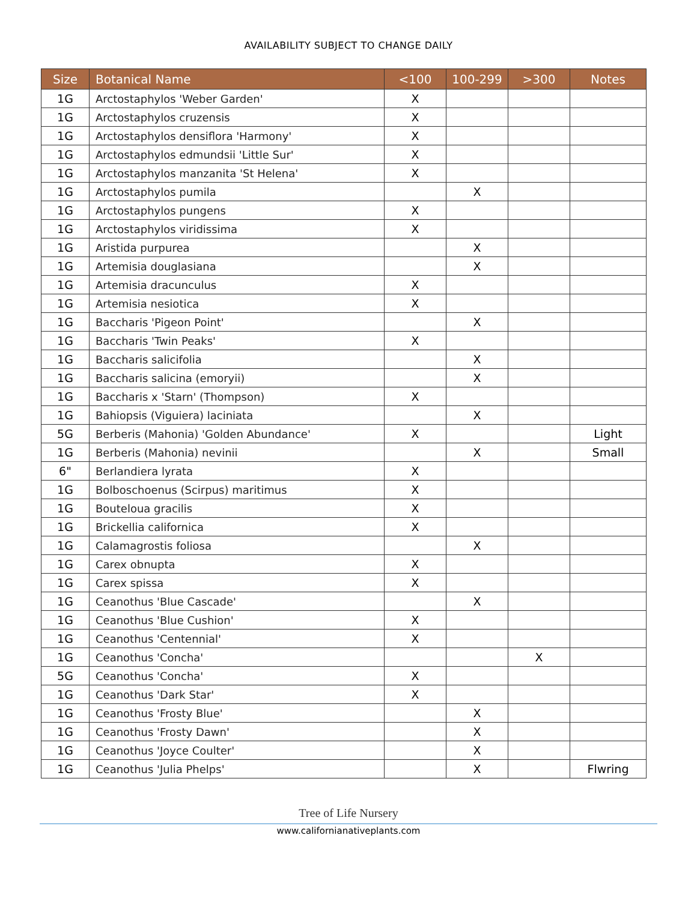AVAILABILITY SUBJECT TO CHANGE DAILY
| Size | Botanical Name | <100 | 100-299 | >300 | Notes |
| --- | --- | --- | --- | --- | --- |
| 1G | Arctostaphylos 'Weber Garden' | X | | | |
| 1G | Arctostaphylos cruzensis | X | | | |
| 1G | Arctostaphylos densiflora 'Harmony' | X | | | |
| 1G | Arctostaphylos edmundsii 'Little Sur' | X | | | |
| 1G | Arctostaphylos manzanita 'St Helena' | X | | | |
| 1G | Arctostaphylos pumila | | X | | |
| 1G | Arctostaphylos pungens | X | | | |
| 1G | Arctostaphylos viridissima | X | | | |
| 1G | Aristida purpurea | | X | | |
| 1G | Artemisia douglasiana | | X | | |
| 1G | Artemisia dracunculus | X | | | |
| 1G | Artemisia nesiotica | X | | | |
| 1G | Baccharis 'Pigeon Point' | | X | | |
| 1G | Baccharis 'Twin Peaks' | X | | | |
| 1G | Baccharis salicifolia | | X | | |
| 1G | Baccharis salicina (emoryii) | | X | | |
| 1G | Baccharis x 'Starn' (Thompson) | X | | | |
| 1G | Bahiopsis (Viguiera) laciniata | | X | | |
| 5G | Berberis (Mahonia) 'Golden Abundance' | X | | | Light |
| 1G | Berberis (Mahonia) nevinii | | X | | Small |
| 6" | Berlandiera lyrata | X | | | |
| 1G | Bolboschoenus (Scirpus) maritimus | X | | | |
| 1G | Bouteloua gracilis | X | | | |
| 1G | Brickellia californica | X | | | |
| 1G | Calamagrostis foliosa | | X | | |
| 1G | Carex obnupta | X | | | |
| 1G | Carex spissa | X | | | |
| 1G | Ceanothus 'Blue Cascade' | | X | | |
| 1G | Ceanothus 'Blue Cushion' | X | | | |
| 1G | Ceanothus 'Centennial' | X | | | |
| 1G | Ceanothus 'Concha' | | | X | |
| 5G | Ceanothus 'Concha' | X | | | |
| 1G | Ceanothus 'Dark Star' | X | | | |
| 1G | Ceanothus 'Frosty Blue' | | X | | |
| 1G | Ceanothus 'Frosty Dawn' | | X | | |
| 1G | Ceanothus 'Joyce Coulter' | | X | | |
| 1G | Ceanothus 'Julia Phelps' | | X | | Flwring |
Tree of Life Nursery
www.californianativeplants.com